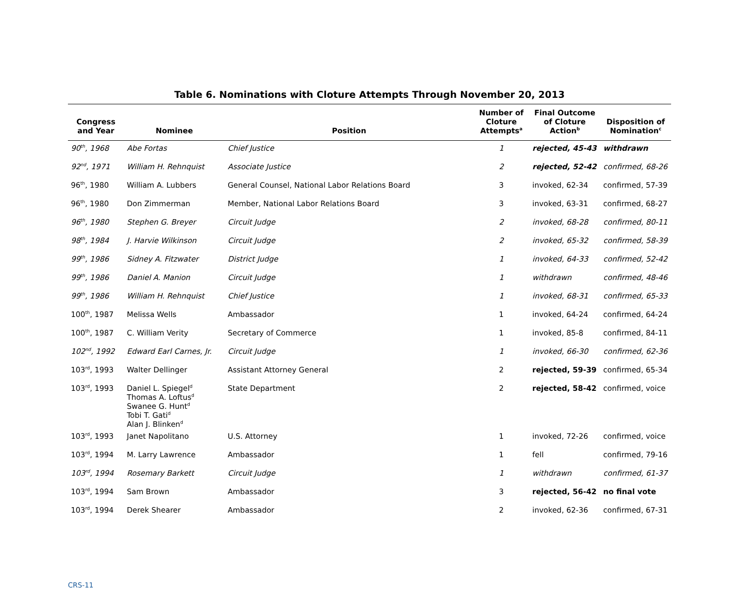Table 6. Nominations with Cloture Attempts Through November 20, 2013
| Congress and Year | Nominee | Position | Number of Cloture Attempts<sup>a</sup> | Final Outcome of Cloture Action<sup>b</sup> | Disposition of Nomination<sup>c</sup> |
| --- | --- | --- | --- | --- | --- |
| 90<sup>th</sup>, 1968 | Abe Fortas | Chief Justice | 1 | rejected, 45-43 | withdrawn |
| 92<sup>nd</sup>, 1971 | William H. Rehnquist | Associate Justice | 2 | rejected, 52-42 | confirmed, 68-26 |
| 96<sup>th</sup>, 1980 | William A. Lubbers | General Counsel, National Labor Relations Board | 3 | invoked, 62-34 | confirmed, 57-39 |
| 96<sup>th</sup>, 1980 | Don Zimmerman | Member, National Labor Relations Board | 3 | invoked, 63-31 | confirmed, 68-27 |
| 96<sup>th</sup>, 1980 | Stephen G. Breyer | Circuit Judge | 2 | invoked, 68-28 | confirmed, 80-11 |
| 98<sup>th</sup>, 1984 | J. Harvie Wilkinson | Circuit Judge | 2 | invoked, 65-32 | confirmed, 58-39 |
| 99<sup>th</sup>, 1986 | Sidney A. Fitzwater | District Judge | 1 | invoked, 64-33 | confirmed, 52-42 |
| 99<sup>th</sup>, 1986 | Daniel A. Manion | Circuit Judge | 1 | withdrawn | confirmed, 48-46 |
| 99<sup>th</sup>, 1986 | William H. Rehnquist | Chief Justice | 1 | invoked, 68-31 | confirmed, 65-33 |
| 100<sup>th</sup>, 1987 | Melissa Wells | Ambassador | 1 | invoked, 64-24 | confirmed, 64-24 |
| 100<sup>th</sup>, 1987 | C. William Verity | Secretary of Commerce | 1 | invoked, 85-8 | confirmed, 84-11 |
| 102<sup>nd</sup>, 1992 | Edward Earl Carnes, Jr. | Circuit Judge | 1 | invoked, 66-30 | confirmed, 62-36 |
| 103<sup>rd</sup>, 1993 | Walter Dellinger | Assistant Attorney General | 2 | rejected, 59-39 | confirmed, 65-34 |
| 103<sup>rd</sup>, 1993 | Daniel L. Spiegel<sup>d</sup> Thomas A. Loftus<sup>d</sup> Swanee G. Hunt<sup>d</sup> Tobi T. Gati<sup>d</sup> Alan J. Blinken<sup>d</sup> | State Department | 2 | rejected, 58-42 | confirmed, voice |
| 103<sup>rd</sup>, 1993 | Janet Napolitano | U.S. Attorney | 1 | invoked, 72-26 | confirmed, voice |
| 103<sup>rd</sup>, 1994 | M. Larry Lawrence | Ambassador | 1 | fell | confirmed, 79-16 |
| 103<sup>rd</sup>, 1994 | Rosemary Barkett | Circuit Judge | 1 | withdrawn | confirmed, 61-37 |
| 103<sup>rd</sup>, 1994 | Sam Brown | Ambassador | 3 | rejected, 56-42 | no final vote |
| 103<sup>rd</sup>, 1994 | Derek Shearer | Ambassador | 2 | invoked, 62-36 | confirmed, 67-31 |
CRS-11